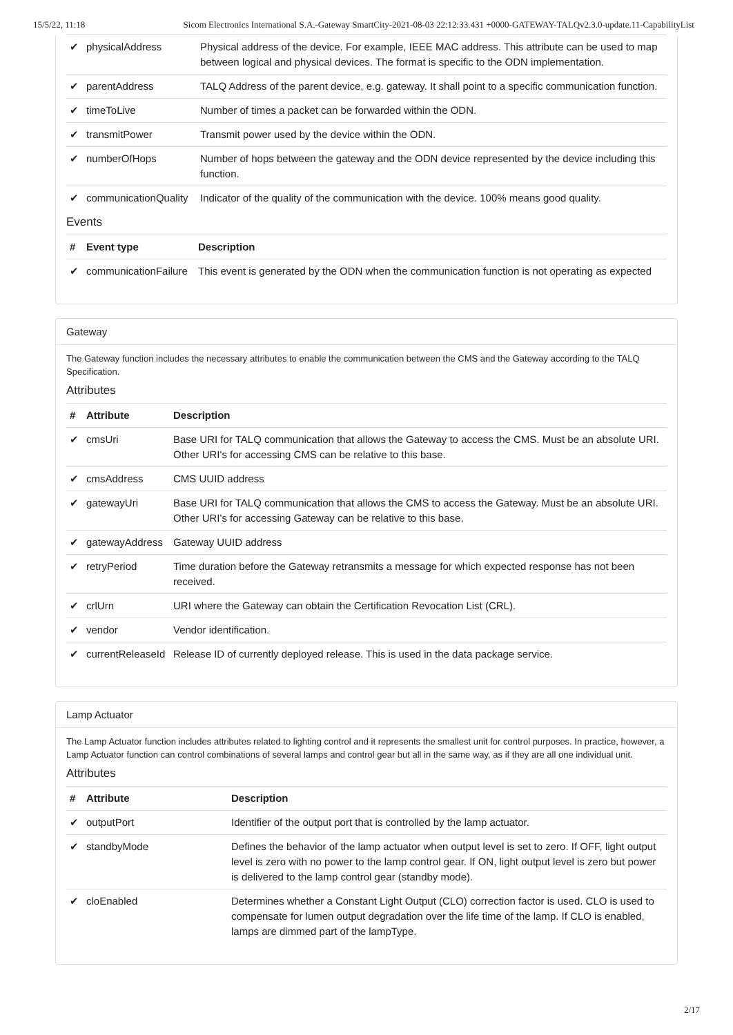15/5/22, 11:18 Sicom Electronics International S.A.-Gateway SmartCity-2021-08-03 22:12:33.431 +0000-GATEWAY-TALQv2.3.0-update.11-CapabilityList
| ✔ | physicalAddress | Physical address of the device. For example, IEEE MAC address. This attribute can be used to map between logical and physical devices. The format is specific to the ODN implementation. |
| ✔ | parentAddress | TALQ Address of the parent device, e.g. gateway. It shall point to a specific communication function. |
| ✔ | timeToLive | Number of times a packet can be forwarded within the ODN. |
| ✔ | transmitPower | Transmit power used by the device within the ODN. |
| ✔ | numberOfHops | Number of hops between the gateway and the ODN device represented by the device including this function. |
| ✔ | communicationQuality | Indicator of the quality of the communication with the device. 100% means good quality. |
Events
| # | Event type | Description |
| --- | --- | --- |
| ✔ | communicationFailure | This event is generated by the ODN when the communication function is not operating as expected |
Gateway
The Gateway function includes the necessary attributes to enable the communication between the CMS and the Gateway according to the TALQ Specification.
Attributes
| # | Attribute | Description |
| --- | --- | --- |
| ✔ | cmsUri | Base URI for TALQ communication that allows the Gateway to access the CMS. Must be an absolute URI. Other URI's for accessing CMS can be relative to this base. |
| ✔ | cmsAddress | CMS UUID address |
| ✔ | gatewayUri | Base URI for TALQ communication that allows the CMS to access the Gateway. Must be an absolute URI. Other URI's for accessing Gateway can be relative to this base. |
| ✔ | gatewayAddress | Gateway UUID address |
| ✔ | retryPeriod | Time duration before the Gateway retransmits a message for which expected response has not been received. |
| ✔ | crlUrn | URI where the Gateway can obtain the Certification Revocation List (CRL). |
| ✔ | vendor | Vendor identification. |
| ✔ | currentReleaseId | Release ID of currently deployed release. This is used in the data package service. |
Lamp Actuator
The Lamp Actuator function includes attributes related to lighting control and it represents the smallest unit for control purposes. In practice, however, a Lamp Actuator function can control combinations of several lamps and control gear but all in the same way, as if they are all one individual unit.
Attributes
| # | Attribute | Description |
| --- | --- | --- |
| ✔ | outputPort | Identifier of the output port that is controlled by the lamp actuator. |
| ✔ | standbyMode | Defines the behavior of the lamp actuator when output level is set to zero. If OFF, light output level is zero with no power to the lamp control gear. If ON, light output level is zero but power is delivered to the lamp control gear (standby mode). |
| ✔ | cloEnabled | Determines whether a Constant Light Output (CLO) correction factor is used. CLO is used to compensate for lumen output degradation over the life time of the lamp. If CLO is enabled, lamps are dimmed part of the lampType. |
2/17